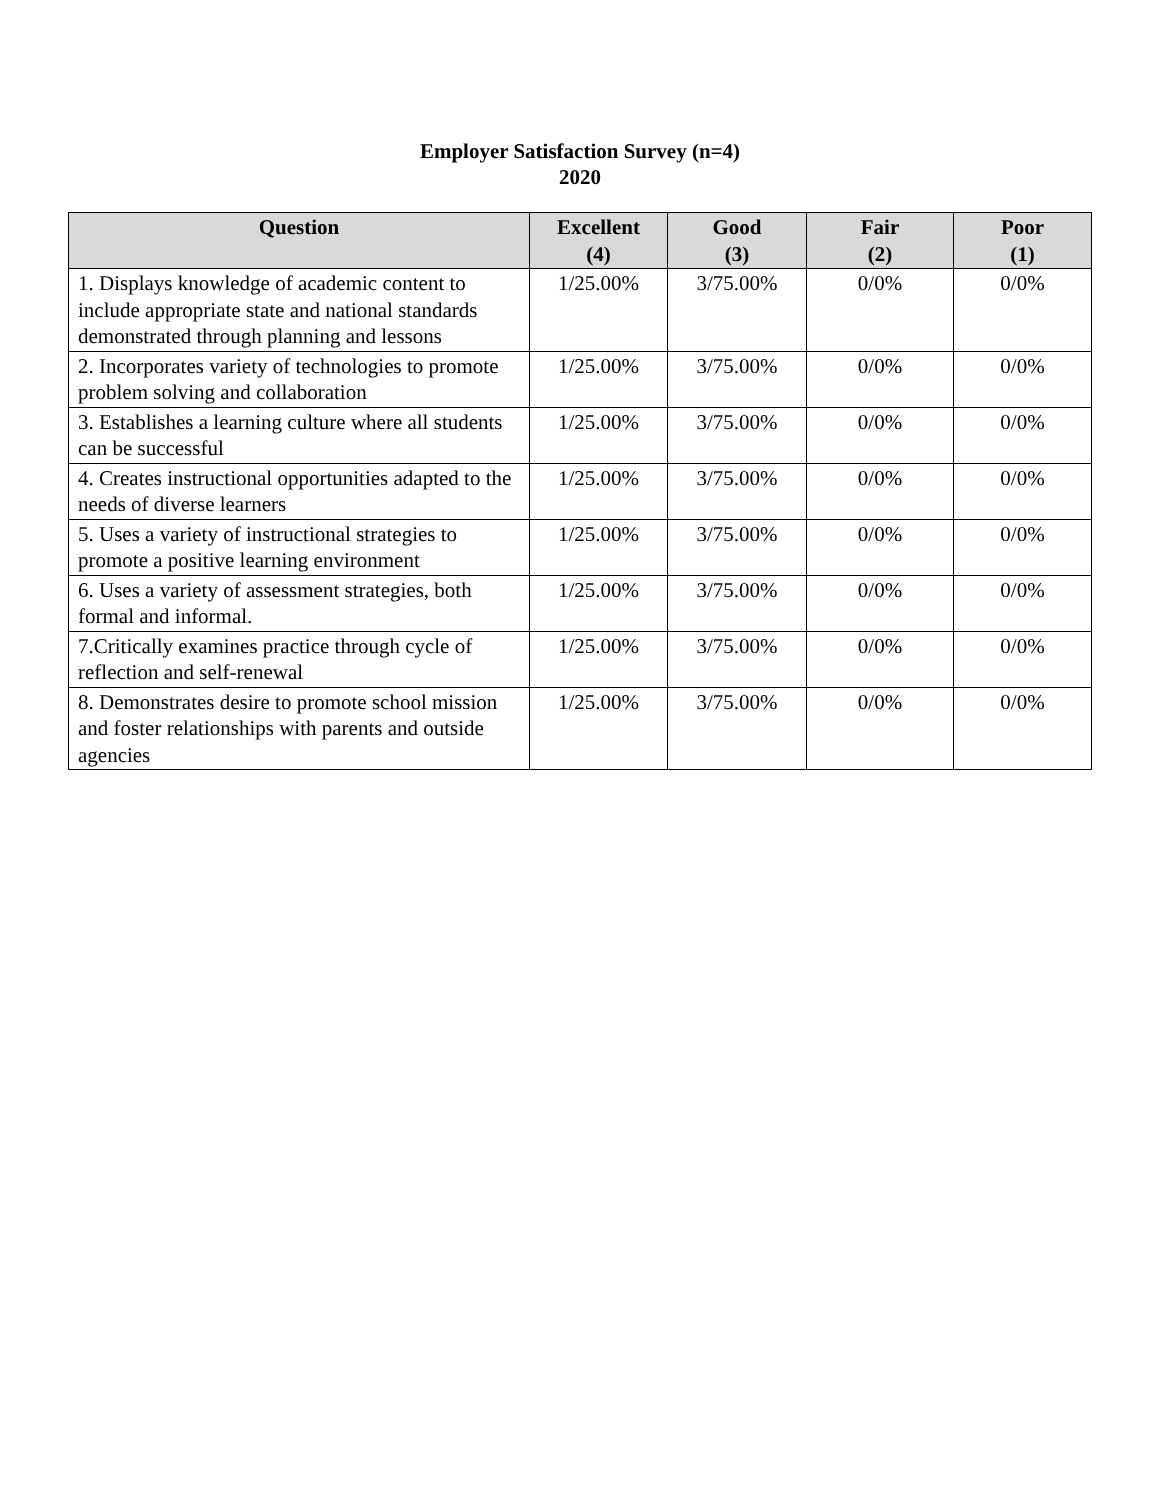Employer Satisfaction Survey (n=4)
2020
| Question | Excellent (4) | Good (3) | Fair (2) | Poor (1) |
| --- | --- | --- | --- | --- |
| 1. Displays knowledge of academic content to include appropriate state and national standards demonstrated through planning and lessons | 1/25.00% | 3/75.00% | 0/0% | 0/0% |
| 2. Incorporates variety of technologies to promote problem solving and collaboration | 1/25.00% | 3/75.00% | 0/0% | 0/0% |
| 3. Establishes a learning culture where all students can be successful | 1/25.00% | 3/75.00% | 0/0% | 0/0% |
| 4. Creates instructional opportunities adapted to the needs of diverse learners | 1/25.00% | 3/75.00% | 0/0% | 0/0% |
| 5. Uses a variety of instructional strategies to promote a positive learning environment | 1/25.00% | 3/75.00% | 0/0% | 0/0% |
| 6. Uses a variety of assessment strategies, both formal and informal. | 1/25.00% | 3/75.00% | 0/0% | 0/0% |
| 7.Critically examines practice through cycle of reflection and self-renewal | 1/25.00% | 3/75.00% | 0/0% | 0/0% |
| 8. Demonstrates desire to promote school mission and foster relationships with parents and outside agencies | 1/25.00% | 3/75.00% | 0/0% | 0/0% |